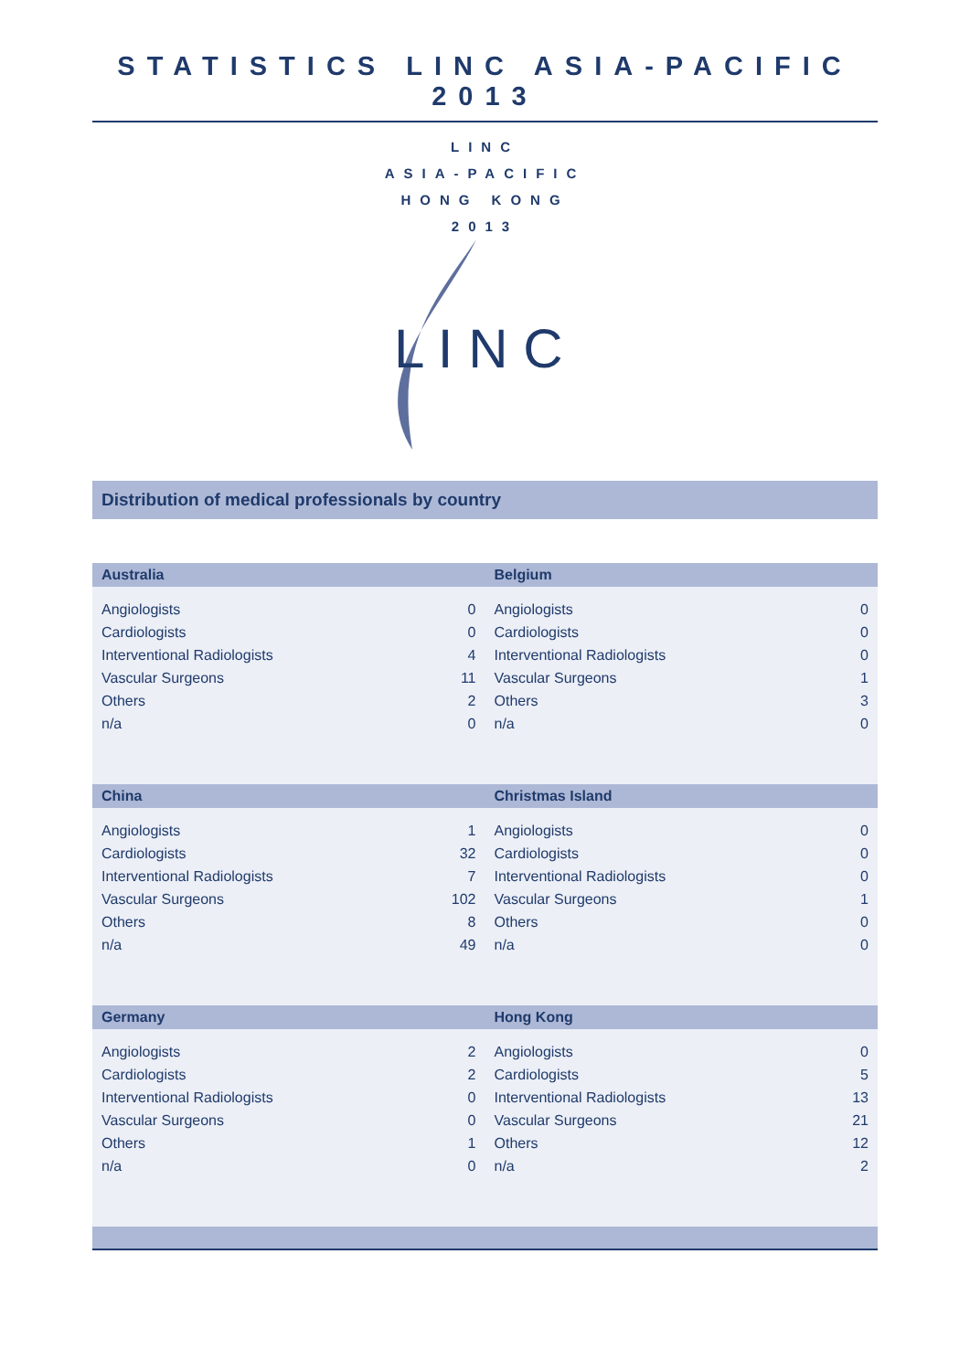STATISTICS LINC ASIA-PACIFIC 2013
LINC
ASIA-PACIFIC
HONG KONG
2013
L I N C
Distribution of medical professionals by country
| Australia | | Belgium | |
| --- | --- | --- | --- |
| Angiologists | 0 | Angiologists | 0 |
| Cardiologists | 0 | Cardiologists | 0 |
| Interventional Radiologists | 4 | Interventional Radiologists | 0 |
| Vascular Surgeons | 11 | Vascular Surgeons | 1 |
| Others | 2 | Others | 3 |
| n/a | 0 | n/a | 0 |
| China | | Christmas Island | |
| Angiologists | 1 | Angiologists | 0 |
| Cardiologists | 32 | Cardiologists | 0 |
| Interventional Radiologists | 7 | Interventional Radiologists | 0 |
| Vascular Surgeons | 102 | Vascular Surgeons | 1 |
| Others | 8 | Others | 0 |
| n/a | 49 | n/a | 0 |
| Germany | | Hong Kong | |
| Angiologists | 2 | Angiologists | 0 |
| Cardiologists | 2 | Cardiologists | 5 |
| Interventional Radiologists | 0 | Interventional Radiologists | 13 |
| Vascular Surgeons | 0 | Vascular Surgeons | 21 |
| Others | 1 | Others | 12 |
| n/a | 0 | n/a | 2 |